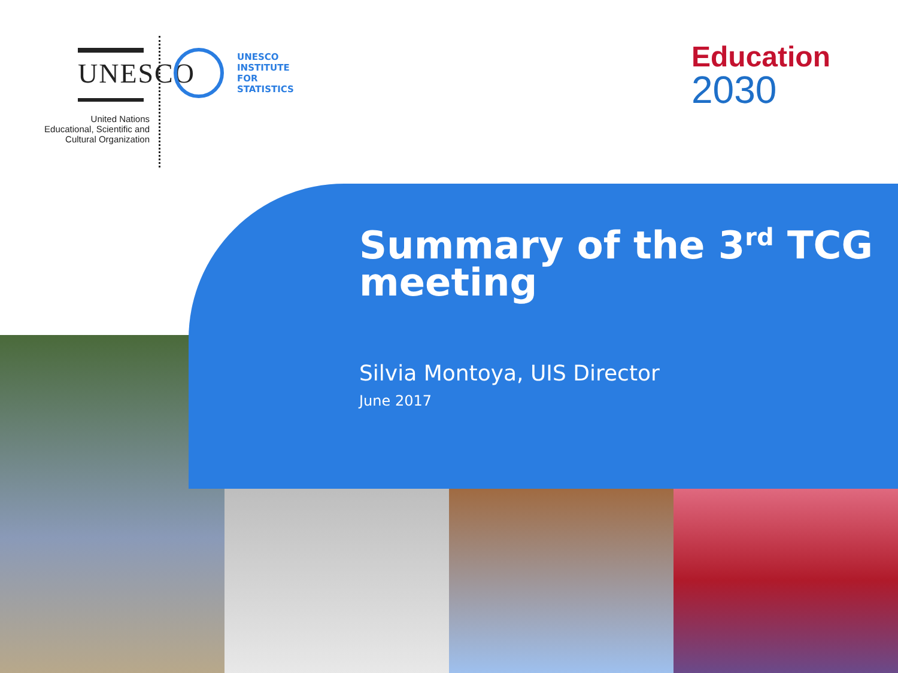UNESCO
United Nations
Educational, Scientific and
Cultural Organization
UNESCO
INSTITUTE
FOR
STATISTICS
Education
2030
Summary of the 3<sup>rd</sup> TCG meeting
Silvia Montoya, UIS Director
June 2017